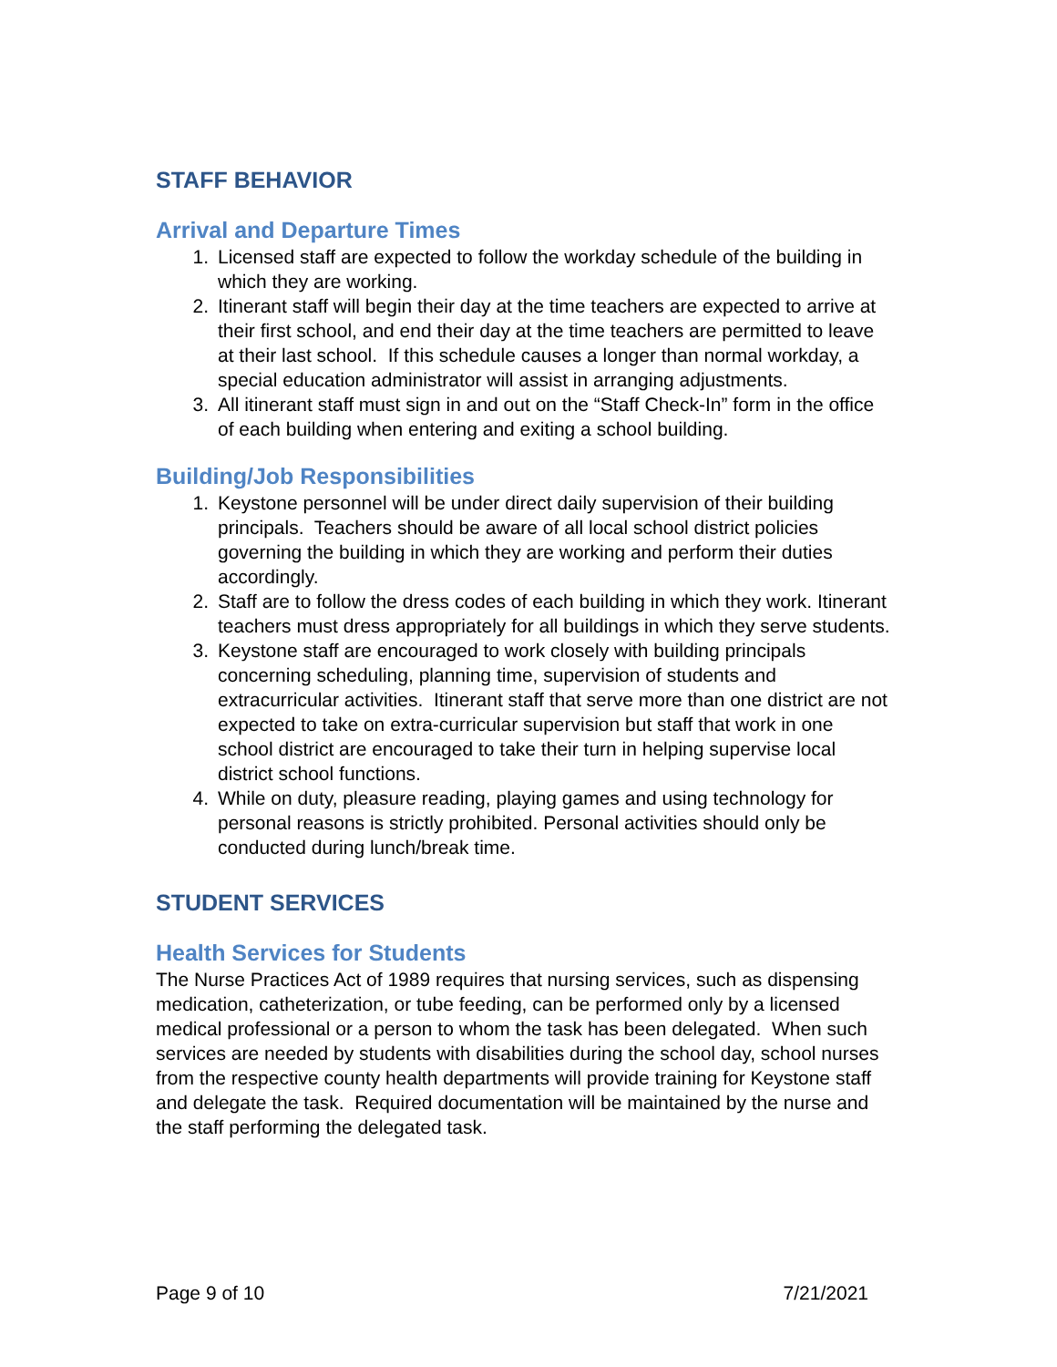STAFF BEHAVIOR
Arrival and Departure Times
1. Licensed staff are expected to follow the workday schedule of the building in which they are working.
2. Itinerant staff will begin their day at the time teachers are expected to arrive at their first school, and end their day at the time teachers are permitted to leave at their last school. If this schedule causes a longer than normal workday, a special education administrator will assist in arranging adjustments.
3. All itinerant staff must sign in and out on the “Staff Check-In” form in the office of each building when entering and exiting a school building.
Building/Job Responsibilities
1. Keystone personnel will be under direct daily supervision of their building principals. Teachers should be aware of all local school district policies governing the building in which they are working and perform their duties accordingly.
2. Staff are to follow the dress codes of each building in which they work. Itinerant teachers must dress appropriately for all buildings in which they serve students.
3. Keystone staff are encouraged to work closely with building principals concerning scheduling, planning time, supervision of students and extracurricular activities. Itinerant staff that serve more than one district are not expected to take on extra-curricular supervision but staff that work in one school district are encouraged to take their turn in helping supervise local district school functions.
4. While on duty, pleasure reading, playing games and using technology for personal reasons is strictly prohibited. Personal activities should only be conducted during lunch/break time.
STUDENT SERVICES
Health Services for Students
The Nurse Practices Act of 1989 requires that nursing services, such as dispensing medication, catheterization, or tube feeding, can be performed only by a licensed medical professional or a person to whom the task has been delegated. When such services are needed by students with disabilities during the school day, school nurses from the respective county health departments will provide training for Keystone staff and delegate the task. Required documentation will be maintained by the nurse and the staff performing the delegated task.
Page 9 of 10 7/21/2021